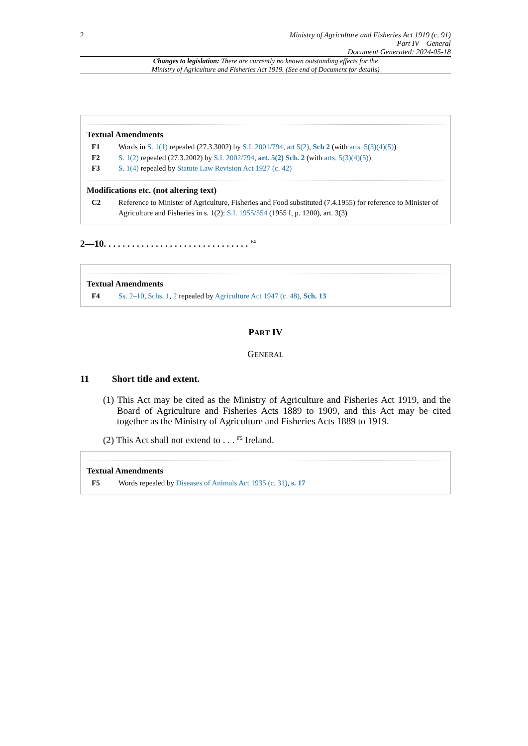2
Ministry of Agriculture and Fisheries Act 1919 (c. 91)
Part IV – General
Document Generated: 2024-05-18
Changes to legislation: There are currently no known outstanding effects for the
Ministry of Agriculture and Fisheries Act 1919. (See end of Document for details)
Textual Amendments
F1 Words in S. 1(1) repealed (27.3.3002) by S.I. 2001/794, art 5(2), Sch 2 (with arts. 5(3)(4)(5))
F2 S. 1(2) repealed (27.3.2002) by S.I. 2002/794, art. 5(2) Sch. 2 (with arts. 5(3)(4)(5))
F3 S. 1(4) repealed by Statute Law Revision Act 1927 (c. 42)
Modifications etc. (not altering text)
C2 Reference to Minister of Agriculture, Fisheries and Food substituted (7.4.1955) for reference to Minister of Agriculture and Fisheries in s. 1(2): S.I. 1955/554 (1955 I, p. 1200), art. 3(3)
2—10. . . . . . . . . . . . . . . . . . . . . . . . . . . . . . . <sup>F4</sup>
Textual Amendments
F4 Ss. 2–10, Schs. 1, 2 repealed by Agriculture Act 1947 (c. 48), Sch. 13
PART IV
GENERAL
11 Short title and extent.
(1) This Act may be cited as the Ministry of Agriculture and Fisheries Act 1919, and the Board of Agriculture and Fisheries Acts 1889 to 1909, and this Act may be cited together as the Ministry of Agriculture and Fisheries Acts 1889 to 1919.
(2) This Act shall not extend to . . . <sup>F5</sup> Ireland.
Textual Amendments
F5 Words repealed by Diseases of Animals Act 1935 (c. 31), s. 17